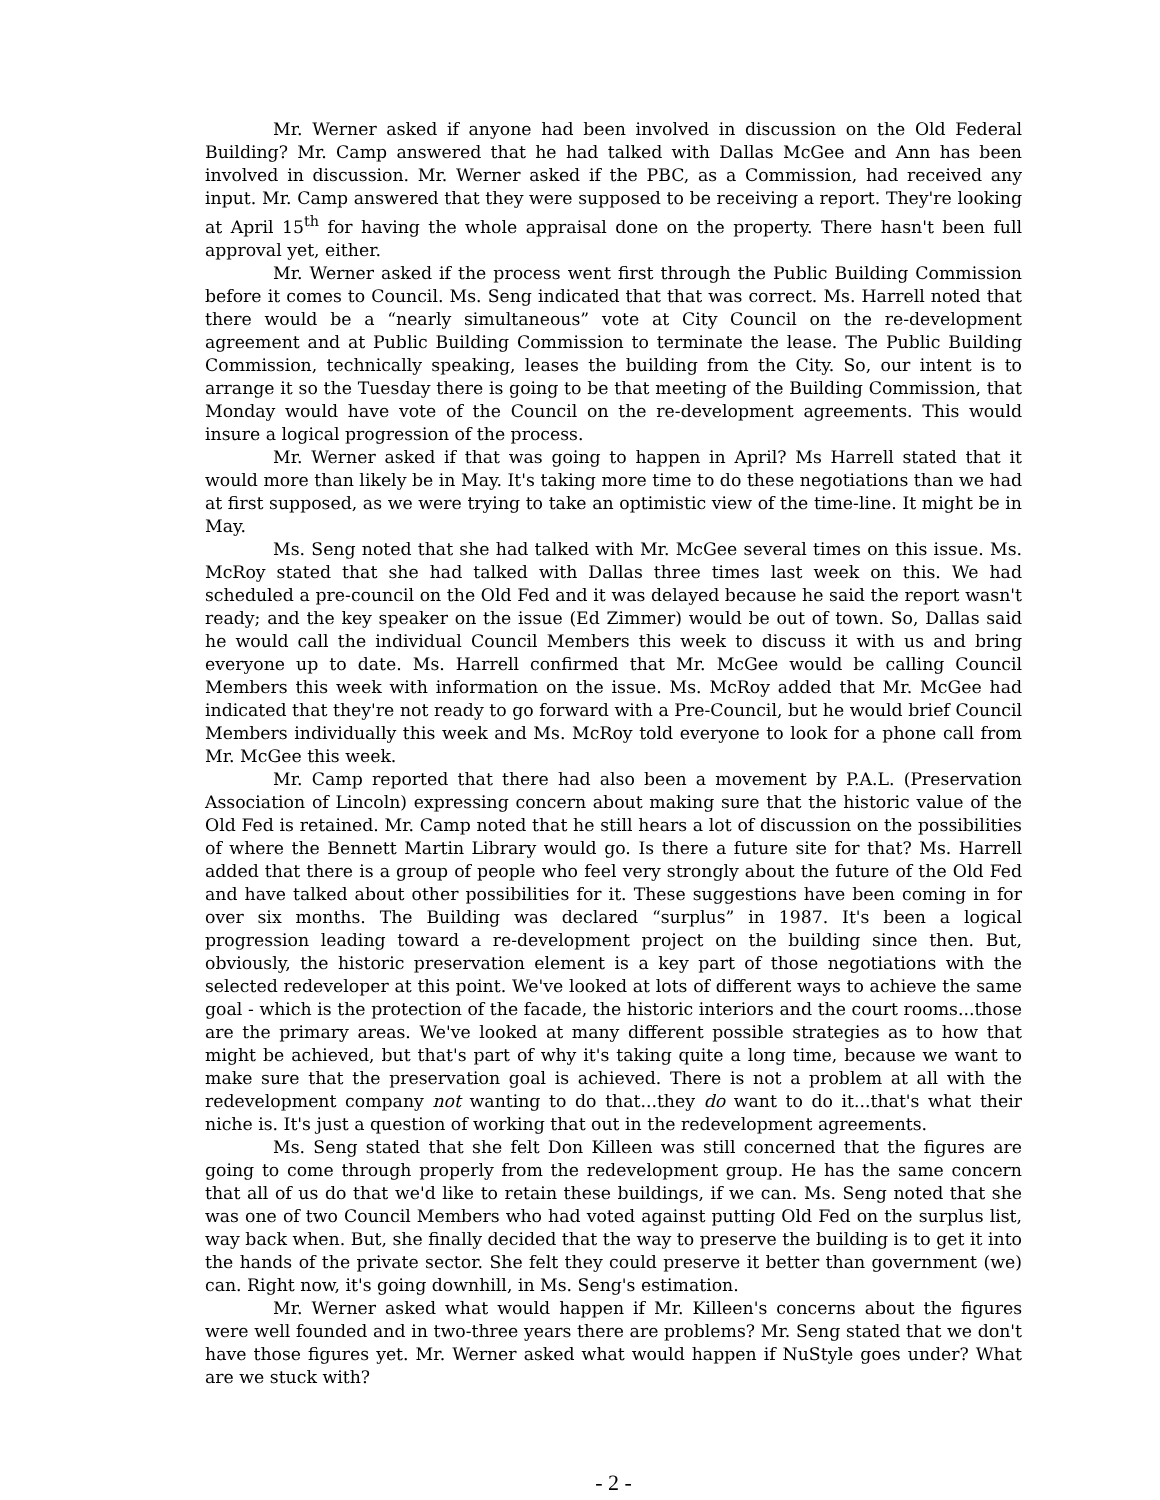Mr. Werner asked if anyone had been involved in discussion on the Old Federal Building? Mr. Camp answered that he had talked with Dallas McGee and Ann has been involved in discussion. Mr. Werner asked if the PBC, as a Commission, had received any input. Mr. Camp answered that they were supposed to be receiving a report. They're looking at April 15<sup>th</sup> for having the whole appraisal done on the property. There hasn't been full approval yet, either.
Mr. Werner asked if the process went first through the Public Building Commission before it comes to Council. Ms. Seng indicated that that was correct. Ms. Harrell noted that there would be a “nearly simultaneous” vote at City Council on the re-development agreement and at Public Building Commission to terminate the lease. The Public Building Commission, technically speaking, leases the building from the City. So, our intent is to arrange it so the Tuesday there is going to be that meeting of the Building Commission, that Monday would have vote of the Council on the re-development agreements. This would insure a logical progression of the process.
Mr. Werner asked if that was going to happen in April? Ms Harrell stated that it would more than likely be in May. It's taking more time to do these negotiations than we had at first supposed, as we were trying to take an optimistic view of the time-line. It might be in May.
Ms. Seng noted that she had talked with Mr. McGee several times on this issue. Ms. McRoy stated that she had talked with Dallas three times last week on this. We had scheduled a pre-council on the Old Fed and it was delayed because he said the report wasn't ready; and the key speaker on the issue (Ed Zimmer) would be out of town. So, Dallas said he would call the individual Council Members this week to discuss it with us and bring everyone up to date. Ms. Harrell confirmed that Mr. McGee would be calling Council Members this week with information on the issue. Ms. McRoy added that Mr. McGee had indicated that they're not ready to go forward with a Pre-Council, but he would brief Council Members individually this week and Ms. McRoy told everyone to look for a phone call from Mr. McGee this week.
Mr. Camp reported that there had also been a movement by P.A.L. (Preservation Association of Lincoln) expressing concern about making sure that the historic value of the Old Fed is retained. Mr. Camp noted that he still hears a lot of discussion on the possibilities of where the Bennett Martin Library would go. Is there a future site for that? Ms. Harrell added that there is a group of people who feel very strongly about the future of the Old Fed and have talked about other possibilities for it. These suggestions have been coming in for over six months. The Building was declared “surplus” in 1987. It's been a logical progression leading toward a re-development project on the building since then. But, obviously, the historic preservation element is a key part of those negotiations with the selected redeveloper at this point. We've looked at lots of different ways to achieve the same goal - which is the protection of the facade, the historic interiors and the court rooms...those are the primary areas. We've looked at many different possible strategies as to how that might be achieved, but that's part of why it's taking quite a long time, because we want to make sure that the preservation goal is achieved. There is not a problem at all with the redevelopment company not wanting to do that...they do want to do it...that's what their niche is. It's just a question of working that out in the redevelopment agreements.
Ms. Seng stated that she felt Don Killeen was still concerned that the figures are going to come through properly from the redevelopment group. He has the same concern that all of us do that we'd like to retain these buildings, if we can. Ms. Seng noted that she was one of two Council Members who had voted against putting Old Fed on the surplus list, way back when. But, she finally decided that the way to preserve the building is to get it into the hands of the private sector. She felt they could preserve it better than government (we) can. Right now, it's going downhill, in Ms. Seng's estimation.
Mr. Werner asked what would happen if Mr. Killeen's concerns about the figures were well founded and in two-three years there are problems? Mr. Seng stated that we don't have those figures yet. Mr. Werner asked what would happen if NuStyle goes under? What are we stuck with?
- 2 -